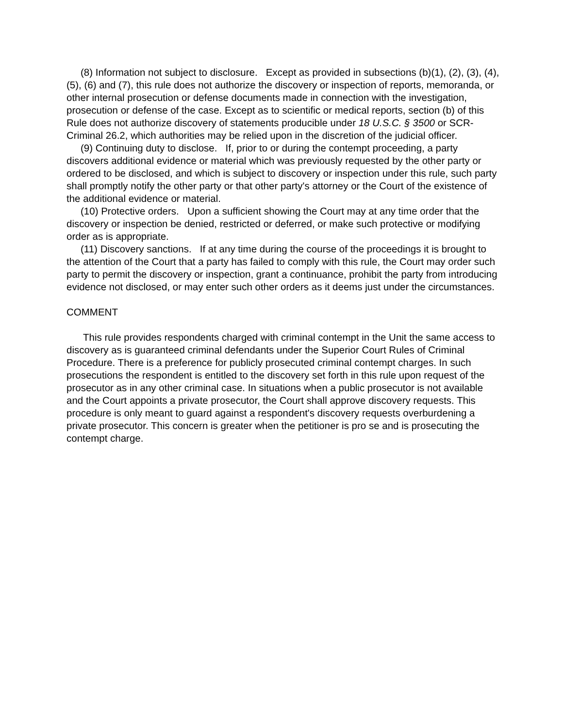(8) Information not subject to disclosure. Except as provided in subsections (b)(1), (2), (3), (4), (5), (6) and (7), this rule does not authorize the discovery or inspection of reports, memoranda, or other internal prosecution or defense documents made in connection with the investigation, prosecution or defense of the case. Except as to scientific or medical reports, section (b) of this Rule does not authorize discovery of statements producible under 18 U.S.C. § 3500 or SCR-Criminal 26.2, which authorities may be relied upon in the discretion of the judicial officer.
(9) Continuing duty to disclose. If, prior to or during the contempt proceeding, a party discovers additional evidence or material which was previously requested by the other party or ordered to be disclosed, and which is subject to discovery or inspection under this rule, such party shall promptly notify the other party or that other party's attorney or the Court of the existence of the additional evidence or material.
(10) Protective orders. Upon a sufficient showing the Court may at any time order that the discovery or inspection be denied, restricted or deferred, or make such protective or modifying order as is appropriate.
(11) Discovery sanctions. If at any time during the course of the proceedings it is brought to the attention of the Court that a party has failed to comply with this rule, the Court may order such party to permit the discovery or inspection, grant a continuance, prohibit the party from introducing evidence not disclosed, or may enter such other orders as it deems just under the circumstances.
COMMENT
This rule provides respondents charged with criminal contempt in the Unit the same access to discovery as is guaranteed criminal defendants under the Superior Court Rules of Criminal Procedure. There is a preference for publicly prosecuted criminal contempt charges. In such prosecutions the respondent is entitled to the discovery set forth in this rule upon request of the prosecutor as in any other criminal case. In situations when a public prosecutor is not available and the Court appoints a private prosecutor, the Court shall approve discovery requests. This procedure is only meant to guard against a respondent's discovery requests overburdening a private prosecutor. This concern is greater when the petitioner is pro se and is prosecuting the contempt charge.